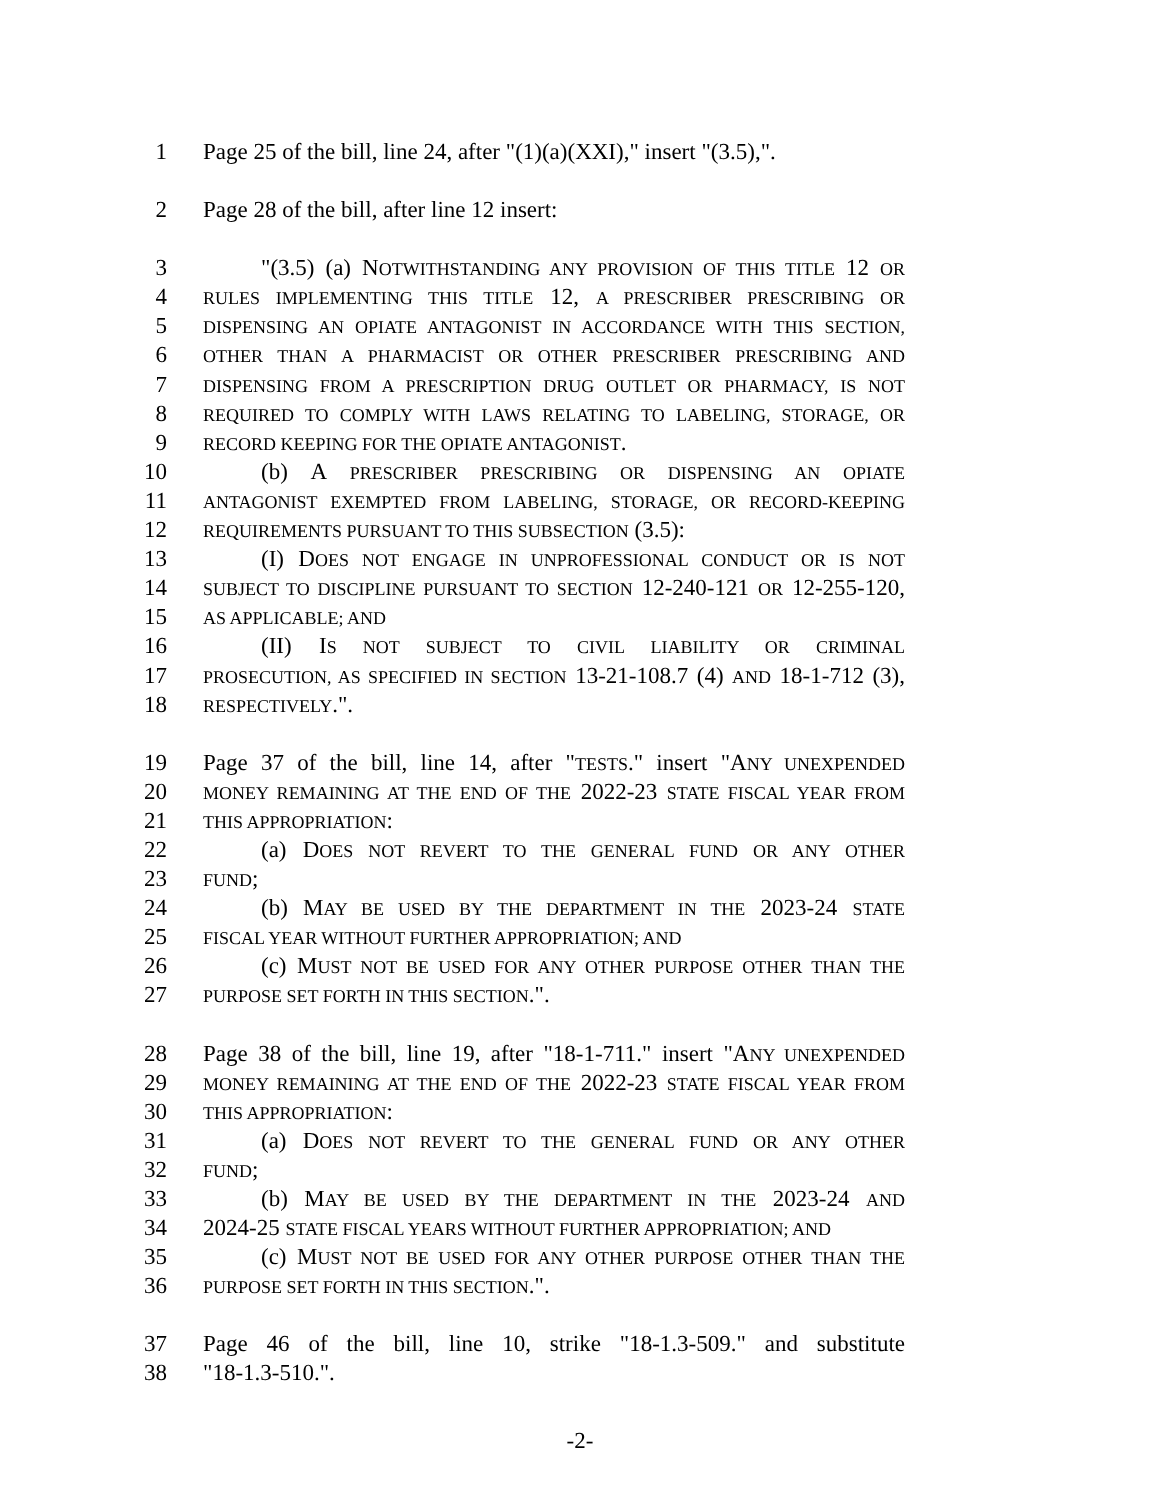1 Page 25 of the bill, line 24, after "(1)(a)(XXI)," insert "(3.5),".
2 Page 28 of the bill, after line 12 insert:
3 "(3.5) (a) NOTWITHSTANDING ANY PROVISION OF THIS TITLE 12 OR
4 RULES IMPLEMENTING THIS TITLE 12, A PRESCRIBER PRESCRIBING OR
5 DISPENSING AN OPIATE ANTAGONIST IN ACCORDANCE WITH THIS SECTION,
6 OTHER THAN A PHARMACIST OR OTHER PRESCRIBER PRESCRIBING AND
7 DISPENSING FROM A PRESCRIPTION DRUG OUTLET OR PHARMACY, IS NOT
8 REQUIRED TO COMPLY WITH LAWS RELATING TO LABELING, STORAGE, OR
9 RECORD KEEPING FOR THE OPIATE ANTAGONIST.
10 (b) A PRESCRIBER PRESCRIBING OR DISPENSING AN OPIATE
11 ANTAGONIST EXEMPTED FROM LABELING, STORAGE, OR RECORD-KEEPING
12 REQUIREMENTS PURSUANT TO THIS SUBSECTION (3.5):
13 (I) DOES NOT ENGAGE IN UNPROFESSIONAL CONDUCT OR IS NOT
14 SUBJECT TO DISCIPLINE PURSUANT TO SECTION 12-240-121 OR 12-255-120,
15 AS APPLICABLE; AND
16 (II) IS NOT SUBJECT TO CIVIL LIABILITY OR CRIMINAL
17 PROSECUTION, AS SPECIFIED IN SECTION 13-21-108.7 (4) AND 18-1-712 (3),
18 RESPECTIVELY.".
19 Page 37 of the bill, line 14, after "TESTS." insert "ANY UNEXPENDED
20 MONEY REMAINING AT THE END OF THE 2022-23 STATE FISCAL YEAR FROM
21 THIS APPROPRIATION:
22 (a) DOES NOT REVERT TO THE GENERAL FUND OR ANY OTHER
23 FUND;
24 (b) MAY BE USED BY THE DEPARTMENT IN THE 2023-24 STATE
25 FISCAL YEAR WITHOUT FURTHER APPROPRIATION; AND
26 (c) MUST NOT BE USED FOR ANY OTHER PURPOSE OTHER THAN THE
27 PURPOSE SET FORTH IN THIS SECTION.".
28 Page 38 of the bill, line 19, after "18-1-711." insert "ANY UNEXPENDED
29 MONEY REMAINING AT THE END OF THE 2022-23 STATE FISCAL YEAR FROM
30 THIS APPROPRIATION:
31 (a) DOES NOT REVERT TO THE GENERAL FUND OR ANY OTHER
32 FUND;
33 (b) MAY BE USED BY THE DEPARTMENT IN THE 2023-24 AND
34 2024-25 STATE FISCAL YEARS WITHOUT FURTHER APPROPRIATION; AND
35 (c) MUST NOT BE USED FOR ANY OTHER PURPOSE OTHER THAN THE
36 PURPOSE SET FORTH IN THIS SECTION.".
37 Page 46 of the bill, line 10, strike "18-1.3-509." and substitute
38 "18-1.3-510.".
-2-